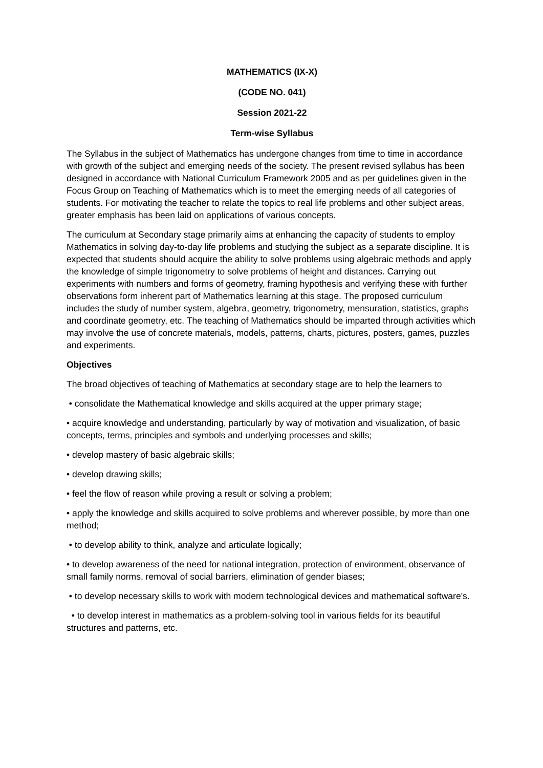MATHEMATICS (IX-X)
(CODE NO. 041)
Session 2021-22
Term-wise Syllabus
The Syllabus in the subject of Mathematics has undergone changes from time to time in accordance with growth of the subject and emerging needs of the society. The present revised syllabus has been designed in accordance with National Curriculum Framework 2005 and as per guidelines given in the Focus Group on Teaching of Mathematics which is to meet the emerging needs of all categories of students. For motivating the teacher to relate the topics to real life problems and other subject areas, greater emphasis has been laid on applications of various concepts.
The curriculum at Secondary stage primarily aims at enhancing the capacity of students to employ Mathematics in solving day-to-day life problems and studying the subject as a separate discipline. It is expected that students should acquire the ability to solve problems using algebraic methods and apply the knowledge of simple trigonometry to solve problems of height and distances. Carrying out experiments with numbers and forms of geometry, framing hypothesis and verifying these with further observations form inherent part of Mathematics learning at this stage. The proposed curriculum includes the study of number system, algebra, geometry, trigonometry, mensuration, statistics, graphs and coordinate geometry, etc. The teaching of Mathematics should be imparted through activities which may involve the use of concrete materials, models, patterns, charts, pictures, posters, games, puzzles and experiments.
Objectives
The broad objectives of teaching of Mathematics at secondary stage are to help the learners to
• consolidate the Mathematical knowledge and skills acquired at the upper primary stage;
• acquire knowledge and understanding, particularly by way of motivation and visualization, of basic concepts, terms, principles and symbols and underlying processes and skills;
• develop mastery of basic algebraic skills;
• develop drawing skills;
• feel the flow of reason while proving a result or solving a problem;
• apply the knowledge and skills acquired to solve problems and wherever possible, by more than one method;
• to develop ability to think, analyze and articulate logically;
• to develop awareness of the need for national integration, protection of environment, observance of small family norms, removal of social barriers, elimination of gender biases;
• to develop necessary skills to work with modern technological devices and mathematical software's.
• to develop interest in mathematics as a problem-solving tool in various fields for its beautiful structures and patterns, etc.